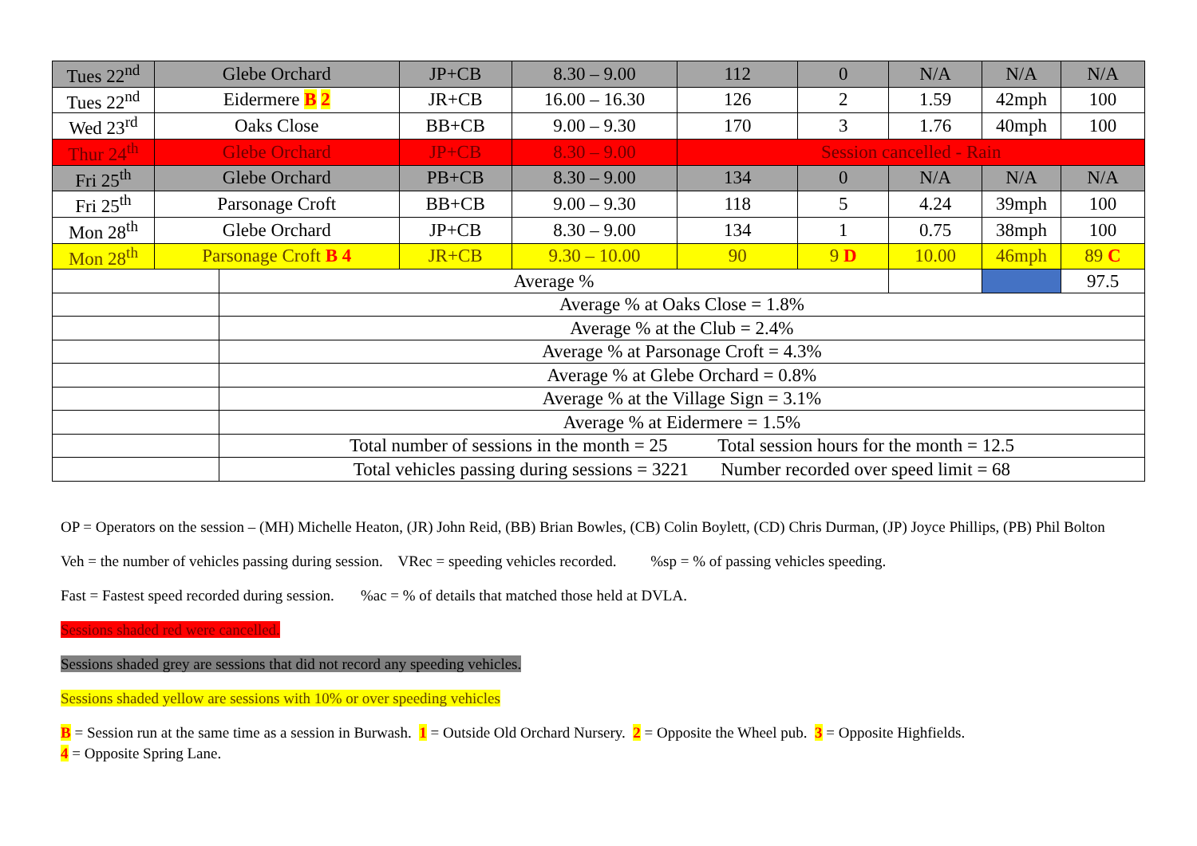| Tues 22<sup>nd</sup> | Glebe Orchard | | JP+CB | 8.30 – 9.00 | 112 | 0 | N/A | N/A | N/A |
| Tues 22<sup>nd</sup> | Eidermere B 2 | | JR+CB | 16.00 – 16.30 | 126 | 2 | 1.59 | 42mph | 100 |
| Wed 23<sup>rd</sup> | Oaks Close | | BB+CB | 9.00 – 9.30 | 170 | 3 | 1.76 | 40mph | 100 |
| Thur 24<sup>th</sup> | Glebe Orchard | | JP+CB | 8.30 – 9.00 | Session cancelled - Rain | | | | |
| Fri 25<sup>th</sup> | Glebe Orchard | | PB+CB | 8.30 – 9.00 | 134 | 0 | N/A | N/A | N/A |
| Fri 25<sup>th</sup> | Parsonage Croft | | BB+CB | 9.00 – 9.30 | 118 | 5 | 4.24 | 39mph | 100 |
| Mon 28<sup>th</sup> | Glebe Orchard | | JP+CB | 8.30 – 9.00 | 134 | 1 | 0.75 | 38mph | 100 |
| Mon 28<sup>th</sup> | Parsonage Croft B 4 | | JR+CB | 9.30 – 10.00 | 90 | 9 D | 10.00 | 46mph | 89 C |
| | | Average % | | | | | | | 97.5 |
| | | Average % at Oaks Close = 1.8% | | | | | | | |
| | | Average % at the Club = 2.4% | | | | | | | |
| | | Average % at Parsonage Croft = 4.3% | | | | | | | |
| | | Average % at Glebe Orchard = 0.8% | | | | | | | |
| | | Average % at the Village Sign = 3.1% | | | | | | | |
| | | Average % at Eidermere = 1.5% | | | | | | | |
| | | Total number of sessions in the month = 25 Total session hours for the month = 12.5 | | | | | | | |
| | | Total vehicles passing during sessions = 3221 Number recorded over speed limit = 68 | | | | | | | |
OP = Operators on the session – (MH) Michelle Heaton, (JR) John Reid, (BB) Brian Bowles, (CB) Colin Boylett, (CD) Chris Durman, (JP) Joyce Phillips, (PB) Phil Bolton
Veh = the number of vehicles passing during session. VRec = speeding vehicles recorded. %sp = % of passing vehicles speeding.
Fast = Fastest speed recorded during session. %ac = % of details that matched those held at DVLA.
Sessions shaded red were cancelled.
Sessions shaded grey are sessions that did not record any speeding vehicles.
Sessions shaded yellow are sessions with 10% or over speeding vehicles
B = Session run at the same time as a session in Burwash. 1 = Outside Old Orchard Nursery. 2 = Opposite the Wheel pub. 3 = Opposite Highfields.
4 = Opposite Spring Lane.